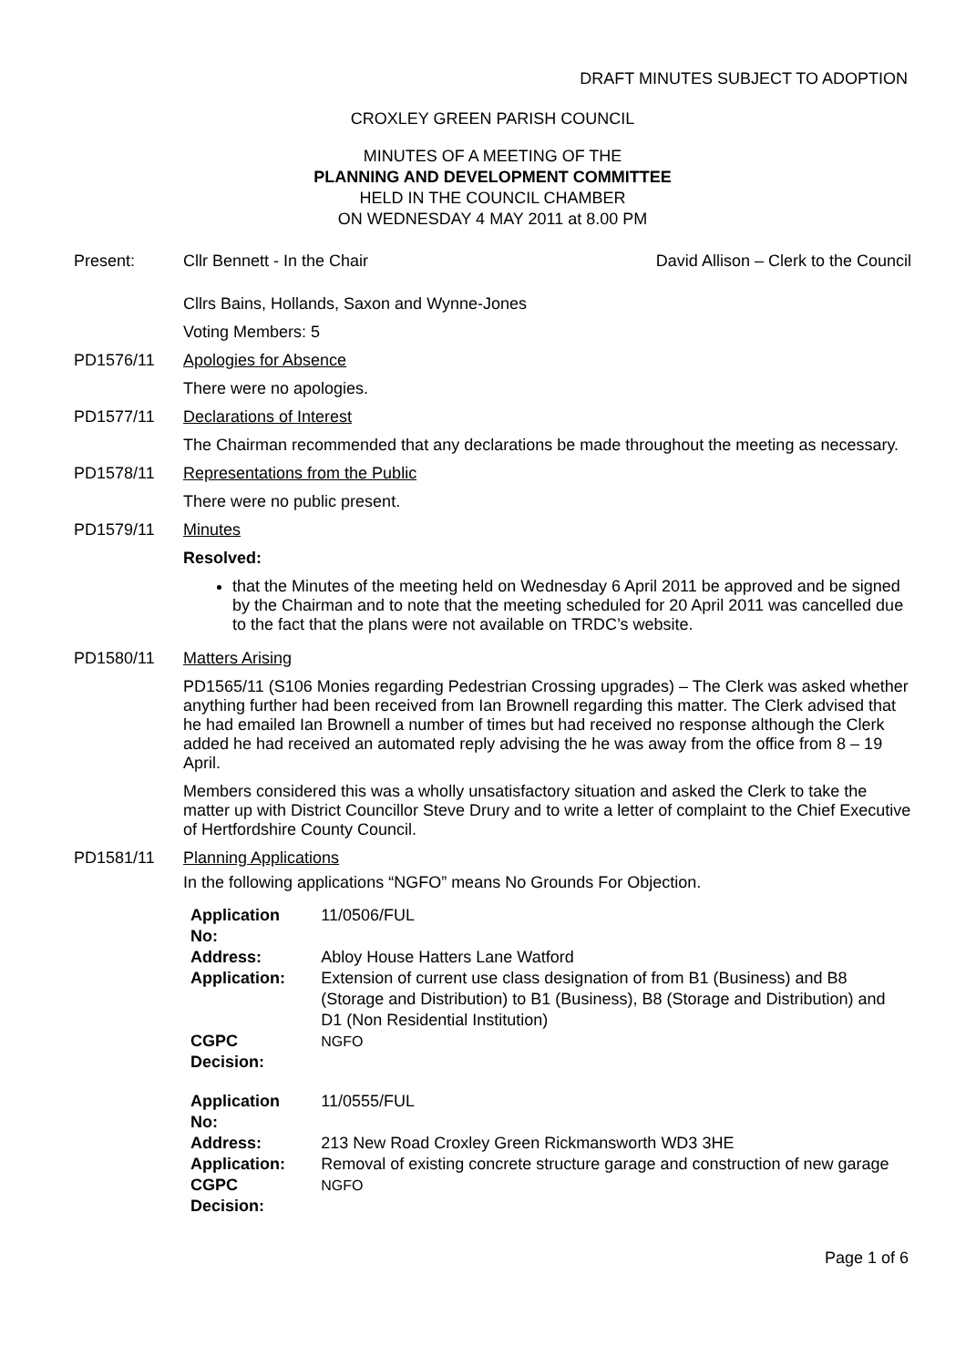DRAFT MINUTES SUBJECT TO ADOPTION
CROXLEY GREEN PARISH COUNCIL
MINUTES OF A MEETING OF THE
PLANNING AND DEVELOPMENT COMMITTEE
HELD IN THE COUNCIL CHAMBER
ON WEDNESDAY 4 MAY 2011 at 8.00 PM
Present: Cllr Bennett - In the Chair David Allison – Clerk to the Council
Cllrs Bains, Hollands, Saxon and Wynne-Jones
Voting Members: 5
PD1576/11 Apologies for Absence
There were no apologies.
PD1577/11 Declarations of Interest
The Chairman recommended that any declarations be made throughout the meeting as necessary.
PD1578/11 Representations from the Public
There were no public present.
PD1579/11 Minutes
Resolved:
that the Minutes of the meeting held on Wednesday 6 April 2011 be approved and be signed by the Chairman and to note that the meeting scheduled for 20 April 2011 was cancelled due to the fact that the plans were not available on TRDC’s website.
PD1580/11 Matters Arising
PD1565/11 (S106 Monies regarding Pedestrian Crossing upgrades) – The Clerk was asked whether anything further had been received from Ian Brownell regarding this matter. The Clerk advised that he had emailed Ian Brownell a number of times but had received no response although the Clerk added he had received an automated reply advising the he was away from the office from 8 – 19 April.
Members considered this was a wholly unsatisfactory situation and asked the Clerk to take the matter up with District Councillor Steve Drury and to write a letter of complaint to the Chief Executive of Hertfordshire County Council.
PD1581/11 Planning Applications
In the following applications “NGFO” means No Grounds For Objection.
| Application No: | 11/0506/FUL |
| Address: | Abloy House Hatters Lane Watford |
| Application: | Extension of current use class designation of from B1 (Business) and B8 (Storage and Distribution) to B1 (Business), B8 (Storage and Distribution) and D1 (Non Residential Institution) |
| CGPC Decision: | NGFO |
| Application No: | 11/0555/FUL |
| Address: | 213 New Road Croxley Green Rickmansworth WD3 3HE |
| Application: | Removal of existing concrete structure garage and construction of new garage |
| CGPC Decision: | NGFO |
Page 1 of 6